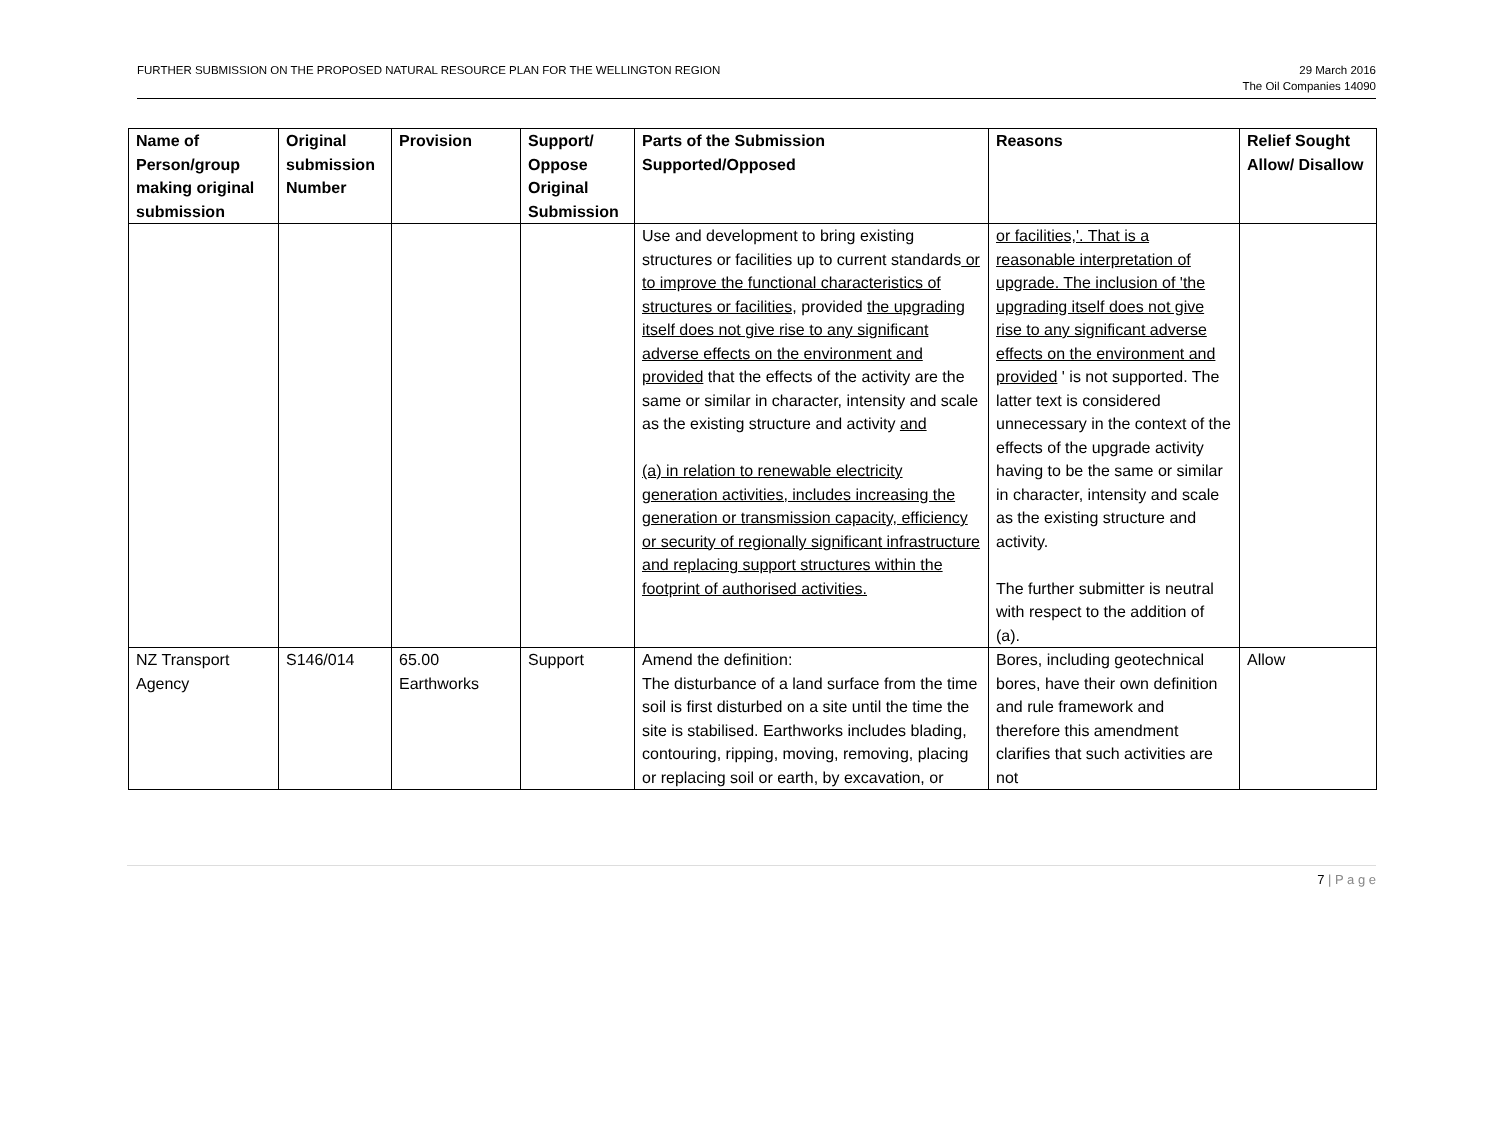FURTHER SUBMISSION ON THE PROPOSED NATURAL RESOURCE PLAN FOR THE WELLINGTON REGION
29 March 2016
The Oil Companies 14090
| Name of Person/group making original submission | Original submission Number | Provision | Support/ Oppose Original Submission | Parts of the Submission Supported/Opposed | Reasons | Relief Sought Allow/ Disallow |
| --- | --- | --- | --- | --- | --- | --- |
| | | | | Use and development to bring existing structures or facilities up to current standards or to improve the functional characteristics of structures or facilities, provided the upgrading itself does not give rise to any significant adverse effects on the environment and provided that the effects of the activity are the same or similar in character, intensity and scale as the existing structure and activity and (a) in relation to renewable electricity generation activities, includes increasing the generation or transmission capacity, efficiency or security of regionally significant infrastructure and replacing support structures within the footprint of authorised activities. | or facilities,'. That is a reasonable interpretation of upgrade. The inclusion of 'the upgrading itself does not give rise to any significant adverse effects on the environment and provided ' is not supported. The latter text is considered unnecessary in the context of the effects of the upgrade activity having to be the same or similar in character, intensity and scale as the existing structure and activity. The further submitter is neutral with respect to the addition of (a). | |
| NZ Transport Agency | S146/014 | 65.00 Earthworks | Support | Amend the definition: The disturbance of a land surface from the time soil is first disturbed on a site until the time the site is stabilised. Earthworks includes blading, contouring, ripping, moving, removing, placing or replacing soil or earth, by excavation, or | Bores, including geotechnical bores, have their own definition and rule framework and therefore this amendment clarifies that such activities are not | Allow |
7 | P a g e